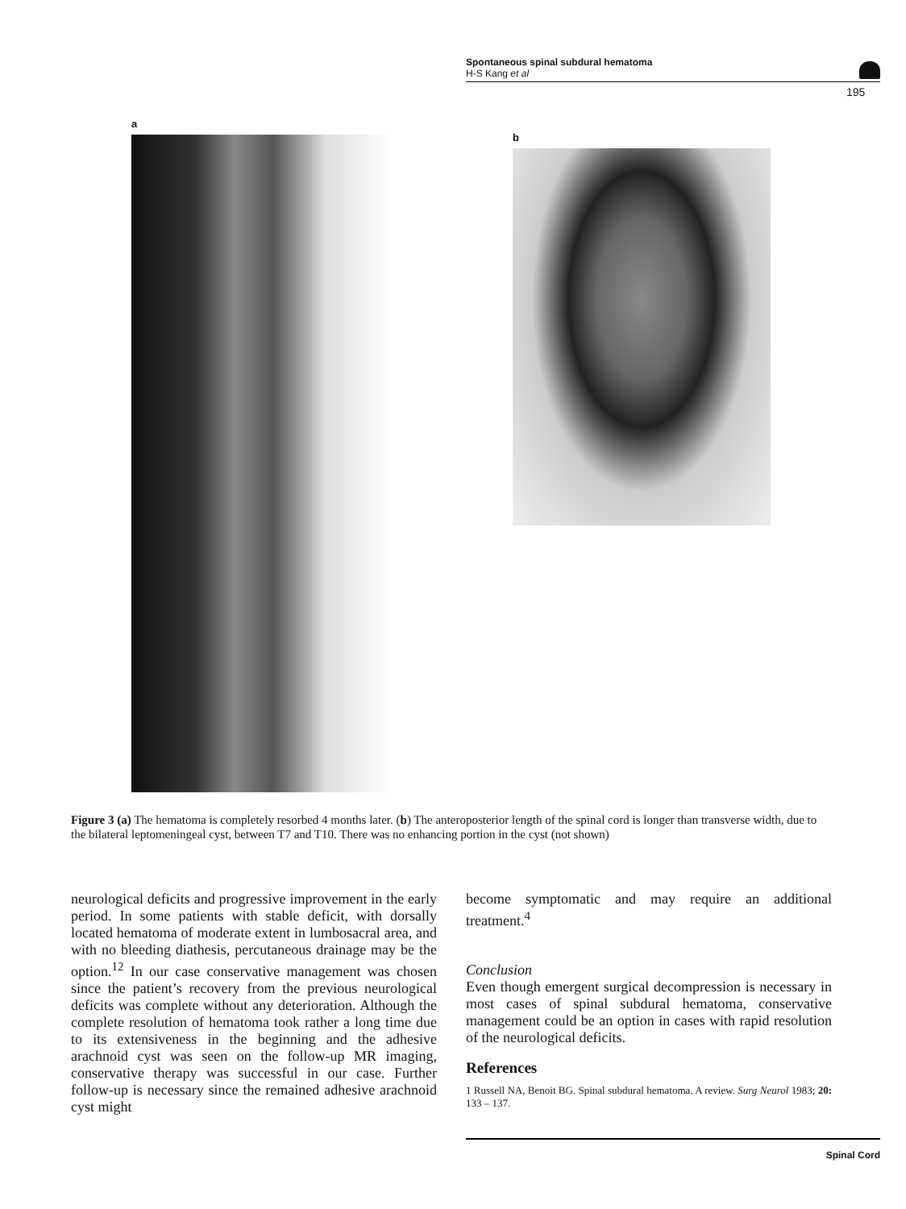Spontaneous spinal subdural hematoma
H-S Kang et al
195
a
b
Figure 3 (a) The hematoma is completely resorbed 4 months later. (b) The anteroposterior length of the spinal cord is longer than transverse width, due to the bilateral leptomeningeal cyst, between T7 and T10. There was no enhancing portion in the cyst (not shown)
neurological deficits and progressive improvement in the early period. In some patients with stable deficit, with dorsally located hematoma of moderate extent in lumbosacral area, and with no bleeding diathesis, percutaneous drainage may be the option.<sup>12</sup> In our case conservative management was chosen since the patient’s recovery from the previous neurological deficits was complete without any deterioration. Although the complete resolution of hematoma took rather a long time due to its extensiveness in the beginning and the adhesive arachnoid cyst was seen on the follow-up MR imaging, conservative therapy was successful in our case. Further follow-up is necessary since the remained adhesive arachnoid cyst might
become symptomatic and may require an additional treatment.<sup>4</sup>
Conclusion
Even though emergent surgical decompression is necessary in most cases of spinal subdural hematoma, conservative management could be an option in cases with rapid resolution of the neurological deficits.
References
1 Russell NA, Benoit BG. Spinal subdural hematoma. A review. Surg Neurol 1983; 20: 133 – 137.
Spinal Cord